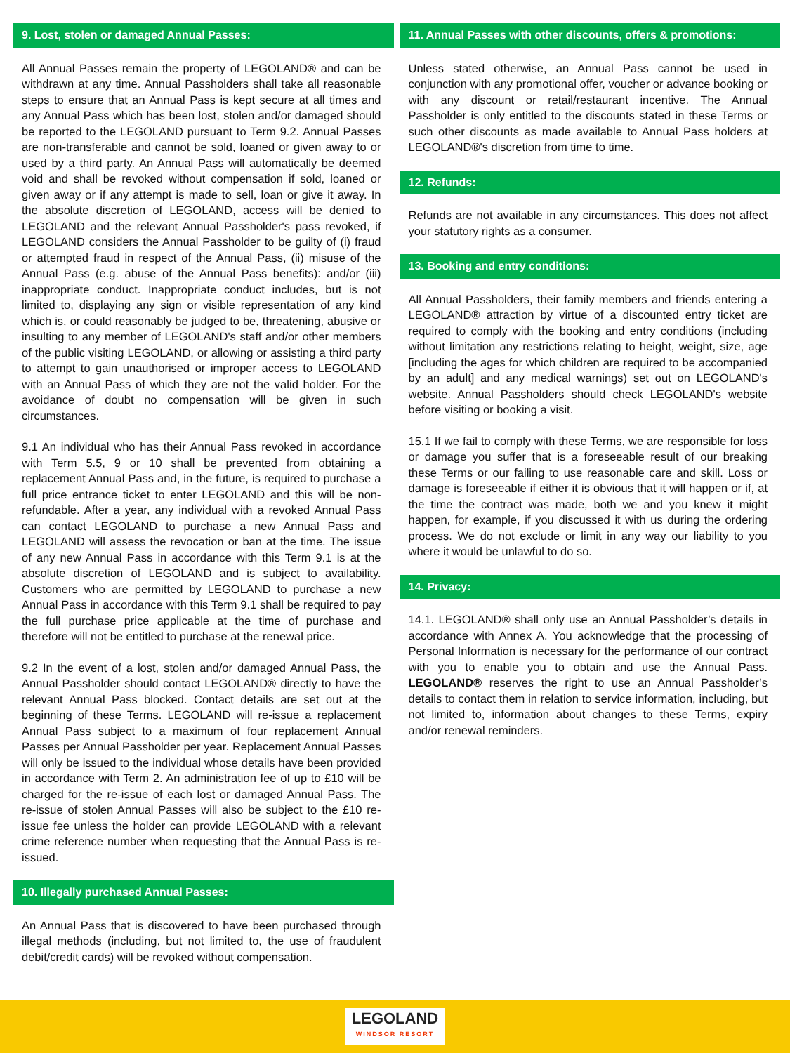9. Lost, stolen or damaged Annual Passes:
All Annual Passes remain the property of LEGOLAND® and can be withdrawn at any time. Annual Passholders shall take all reasonable steps to ensure that an Annual Pass is kept secure at all times and any Annual Pass which has been lost, stolen and/or damaged should be reported to the LEGOLAND pursuant to Term 9.2. Annual Passes are non-transferable and cannot be sold, loaned or given away to or used by a third party. An Annual Pass will automatically be deemed void and shall be revoked without compensation if sold, loaned or given away or if any attempt is made to sell, loan or give it away. In the absolute discretion of LEGOLAND, access will be denied to LEGOLAND and the relevant Annual Passholder's pass revoked, if LEGOLAND considers the Annual Passholder to be guilty of (i) fraud or attempted fraud in respect of the Annual Pass, (ii) misuse of the Annual Pass (e.g. abuse of the Annual Pass benefits): and/or (iii) inappropriate conduct. Inappropriate conduct includes, but is not limited to, displaying any sign or visible representation of any kind which is, or could reasonably be judged to be, threatening, abusive or insulting to any member of LEGOLAND's staff and/or other members of the public visiting LEGOLAND, or allowing or assisting a third party to attempt to gain unauthorised or improper access to LEGOLAND with an Annual Pass of which they are not the valid holder. For the avoidance of doubt no compensation will be given in such circumstances.
9.1 An individual who has their Annual Pass revoked in accordance with Term 5.5, 9 or 10 shall be prevented from obtaining a replacement Annual Pass and, in the future, is required to purchase a full price entrance ticket to enter LEGOLAND and this will be non-refundable. After a year, any individual with a revoked Annual Pass can contact LEGOLAND to purchase a new Annual Pass and LEGOLAND will assess the revocation or ban at the time. The issue of any new Annual Pass in accordance with this Term 9.1 is at the absolute discretion of LEGOLAND and is subject to availability. Customers who are permitted by LEGOLAND to purchase a new Annual Pass in accordance with this Term 9.1 shall be required to pay the full purchase price applicable at the time of purchase and therefore will not be entitled to purchase at the renewal price.
9.2 In the event of a lost, stolen and/or damaged Annual Pass, the Annual Passholder should contact LEGOLAND® directly to have the relevant Annual Pass blocked. Contact details are set out at the beginning of these Terms. LEGOLAND will re-issue a replacement Annual Pass subject to a maximum of four replacement Annual Passes per Annual Passholder per year. Replacement Annual Passes will only be issued to the individual whose details have been provided in accordance with Term 2. An administration fee of up to £10 will be charged for the re-issue of each lost or damaged Annual Pass. The re-issue of stolen Annual Passes will also be subject to the £10 re-issue fee unless the holder can provide LEGOLAND with a relevant crime reference number when requesting that the Annual Pass is re-issued.
10. Illegally purchased Annual Passes:
An Annual Pass that is discovered to have been purchased through illegal methods (including, but not limited to, the use of fraudulent debit/credit cards) will be revoked without compensation.
11. Annual Passes with other discounts, offers & promotions:
Unless stated otherwise, an Annual Pass cannot be used in conjunction with any promotional offer, voucher or advance booking or with any discount or retail/restaurant incentive. The Annual Passholder is only entitled to the discounts stated in these Terms or such other discounts as made available to Annual Pass holders at LEGOLAND®'s discretion from time to time.
12. Refunds:
Refunds are not available in any circumstances. This does not affect your statutory rights as a consumer.
13. Booking and entry conditions:
All Annual Passholders, their family members and friends entering a LEGOLAND® attraction by virtue of a discounted entry ticket are required to comply with the booking and entry conditions (including without limitation any restrictions relating to height, weight, size, age [including the ages for which children are required to be accompanied by an adult] and any medical warnings) set out on LEGOLAND's website. Annual Passholders should check LEGOLAND's website before visiting or booking a visit.
15.1 If we fail to comply with these Terms, we are responsible for loss or damage you suffer that is a foreseeable result of our breaking these Terms or our failing to use reasonable care and skill. Loss or damage is foreseeable if either it is obvious that it will happen or if, at the time the contract was made, both we and you knew it might happen, for example, if you discussed it with us during the ordering process. We do not exclude or limit in any way our liability to you where it would be unlawful to do so.
14. Privacy:
14.1. LEGOLAND® shall only use an Annual Passholder’s details in accordance with Annex A. You acknowledge that the processing of Personal Information is necessary for the performance of our contract with you to enable you to obtain and use the Annual Pass. LEGOLAND® reserves the right to use an Annual Passholder’s details to contact them in relation to service information, including, but not limited to, information about changes to these Terms, expiry and/or renewal reminders.
LEGOLAND
WINDSOR RESORT